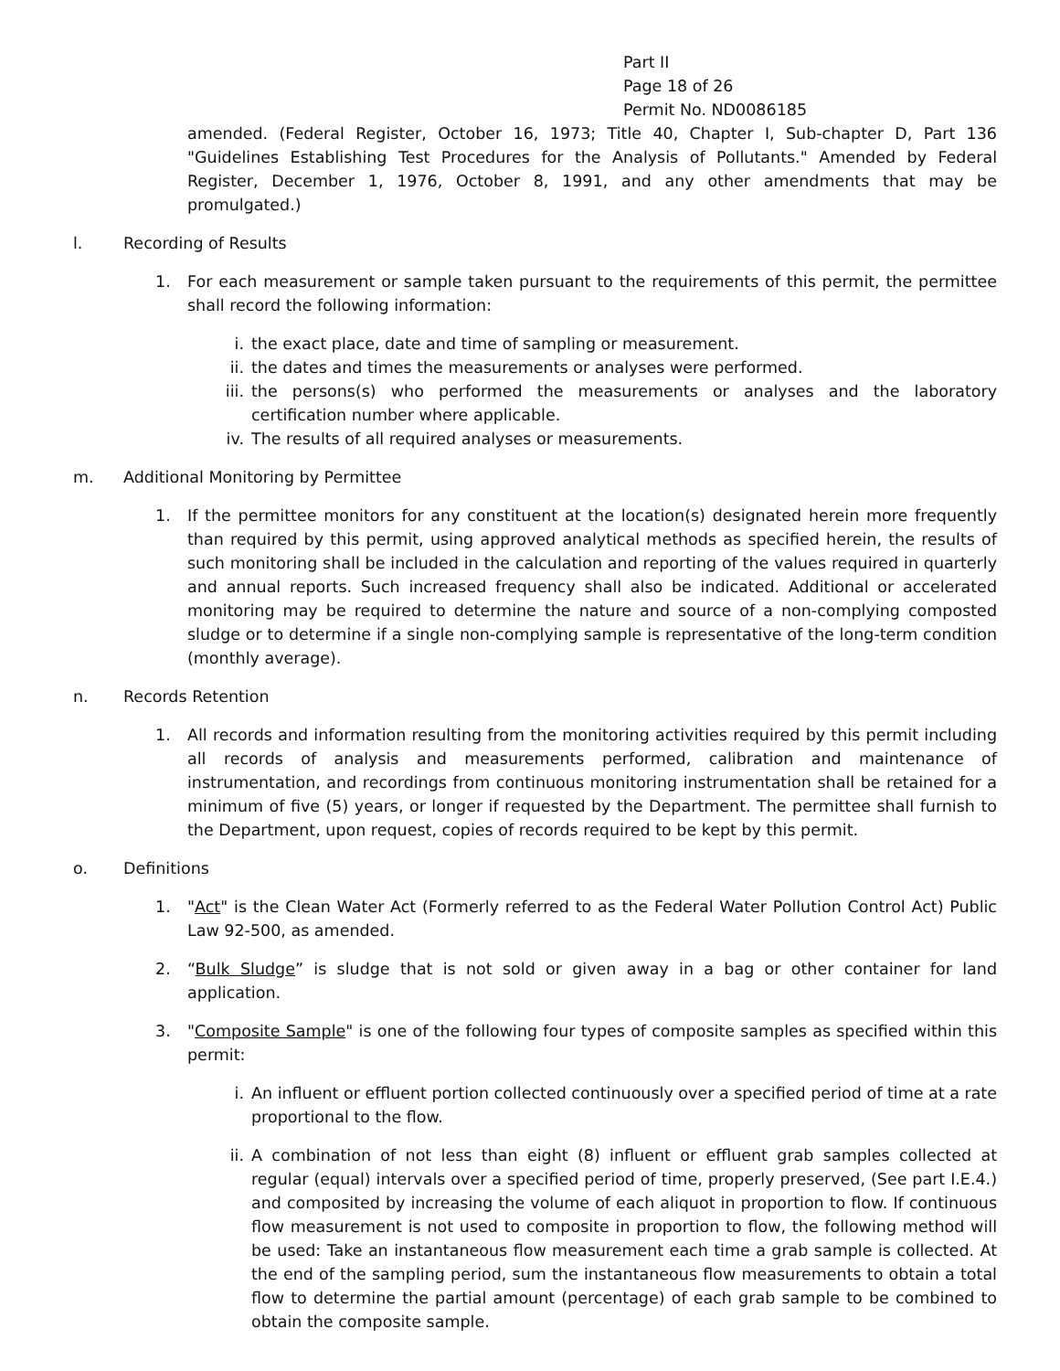Part II
Page 18 of 26
Permit No. ND0086185
amended. (Federal Register, October 16, 1973; Title 40, Chapter I, Sub-chapter D, Part 136 "Guidelines Establishing Test Procedures for the Analysis of Pollutants." Amended by Federal Register, December 1, 1976, October 8, 1991, and any other amendments that may be promulgated.)
l. Recording of Results
1. For each measurement or sample taken pursuant to the requirements of this permit, the permittee shall record the following information:
i. the exact place, date and time of sampling or measurement.
ii. the dates and times the measurements or analyses were performed.
iii. the persons(s) who performed the measurements or analyses and the laboratory certification number where applicable.
iv. The results of all required analyses or measurements.
m. Additional Monitoring by Permittee
1. If the permittee monitors for any constituent at the location(s) designated herein more frequently than required by this permit, using approved analytical methods as specified herein, the results of such monitoring shall be included in the calculation and reporting of the values required in quarterly and annual reports. Such increased frequency shall also be indicated. Additional or accelerated monitoring may be required to determine the nature and source of a non-complying composted sludge or to determine if a single non-complying sample is representative of the long-term condition (monthly average).
n. Records Retention
1. All records and information resulting from the monitoring activities required by this permit including all records of analysis and measurements performed, calibration and maintenance of instrumentation, and recordings from continuous monitoring instrumentation shall be retained for a minimum of five (5) years, or longer if requested by the Department. The permittee shall furnish to the Department, upon request, copies of records required to be kept by this permit.
o. Definitions
1. "Act" is the Clean Water Act (Formerly referred to as the Federal Water Pollution Control Act) Public Law 92-500, as amended.
2. “Bulk Sludge” is sludge that is not sold or given away in a bag or other container for land application.
3. "Composite Sample" is one of the following four types of composite samples as specified within this permit:
i. An influent or effluent portion collected continuously over a specified period of time at a rate proportional to the flow.
ii. A combination of not less than eight (8) influent or effluent grab samples collected at regular (equal) intervals over a specified period of time, properly preserved, (See part I.E.4.) and composited by increasing the volume of each aliquot in proportion to flow. If continuous flow measurement is not used to composite in proportion to flow, the following method will be used: Take an instantaneous flow measurement each time a grab sample is collected. At the end of the sampling period, sum the instantaneous flow measurements to obtain a total flow to determine the partial amount (percentage) of each grab sample to be combined to obtain the composite sample.